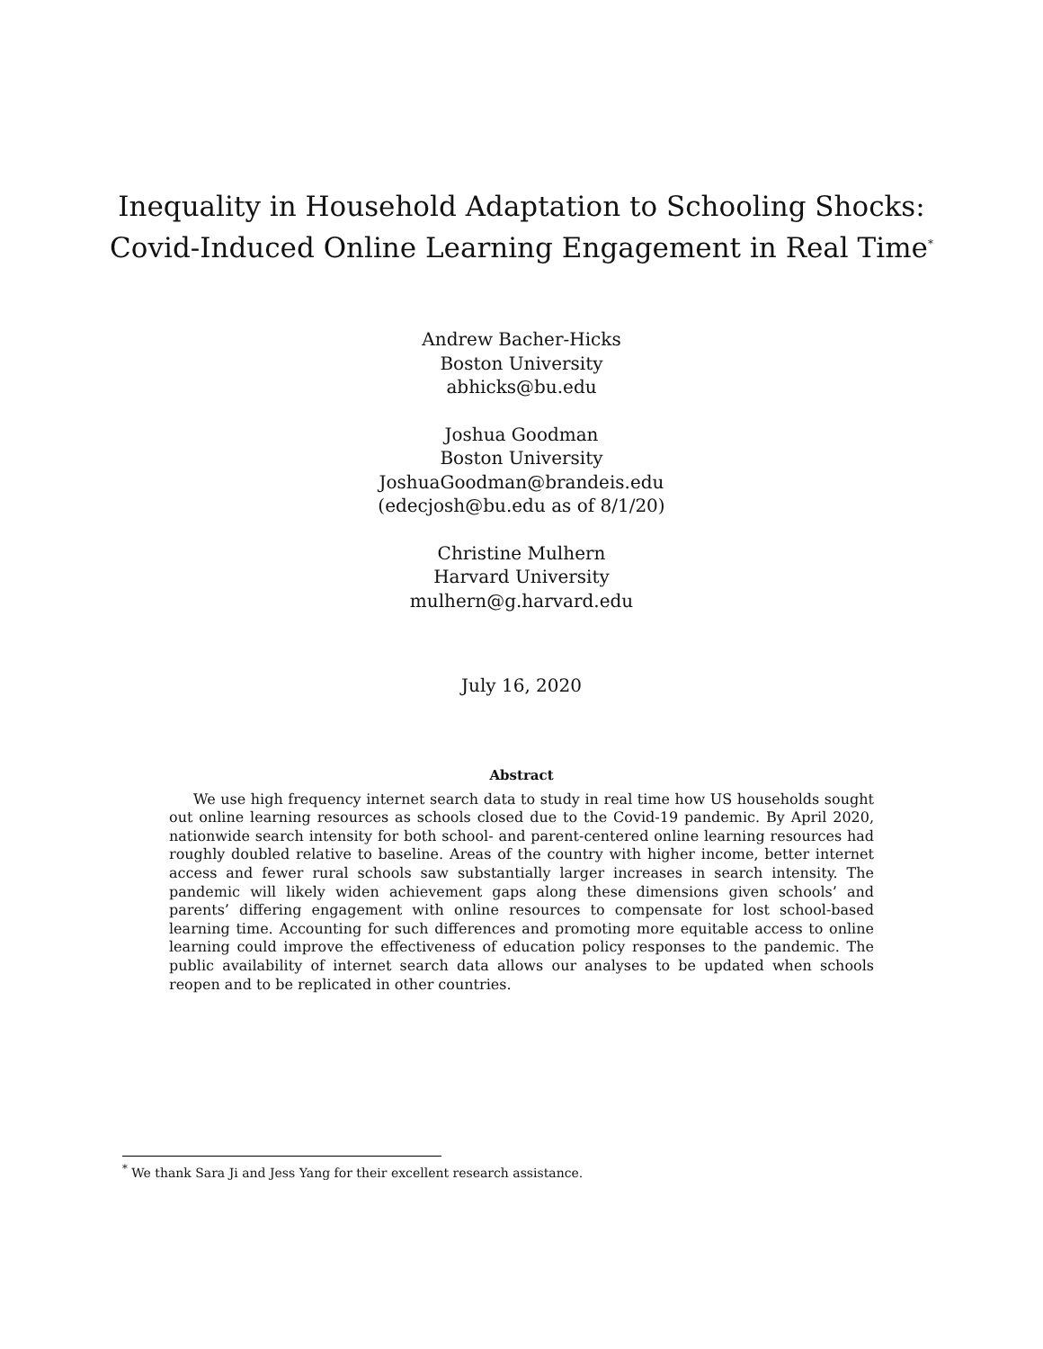Inequality in Household Adaptation to Schooling Shocks:
Covid-Induced Online Learning Engagement in Real Time<sup>*</sup>
Andrew Bacher-Hicks
Boston University
abhicks@bu.edu
Joshua Goodman
Boston University
JoshuaGoodman@brandeis.edu
(edecjosh@bu.edu as of 8/1/20)
Christine Mulhern
Harvard University
mulhern@g.harvard.edu
July 16, 2020
Abstract
We use high frequency internet search data to study in real time how US households sought out online learning resources as schools closed due to the Covid-19 pandemic. By April 2020, nationwide search intensity for both school- and parent-centered online learning resources had roughly doubled relative to baseline. Areas of the country with higher income, better internet access and fewer rural schools saw substantially larger increases in search intensity. The pandemic will likely widen achievement gaps along these dimensions given schools’ and parents’ differing engagement with online resources to compensate for lost school-based learning time. Accounting for such differences and promoting more equitable access to online learning could improve the effectiveness of education policy responses to the pandemic. The public availability of internet search data allows our analyses to be updated when schools reopen and to be replicated in other countries.
<sup>*</sup> We thank Sara Ji and Jess Yang for their excellent research assistance.